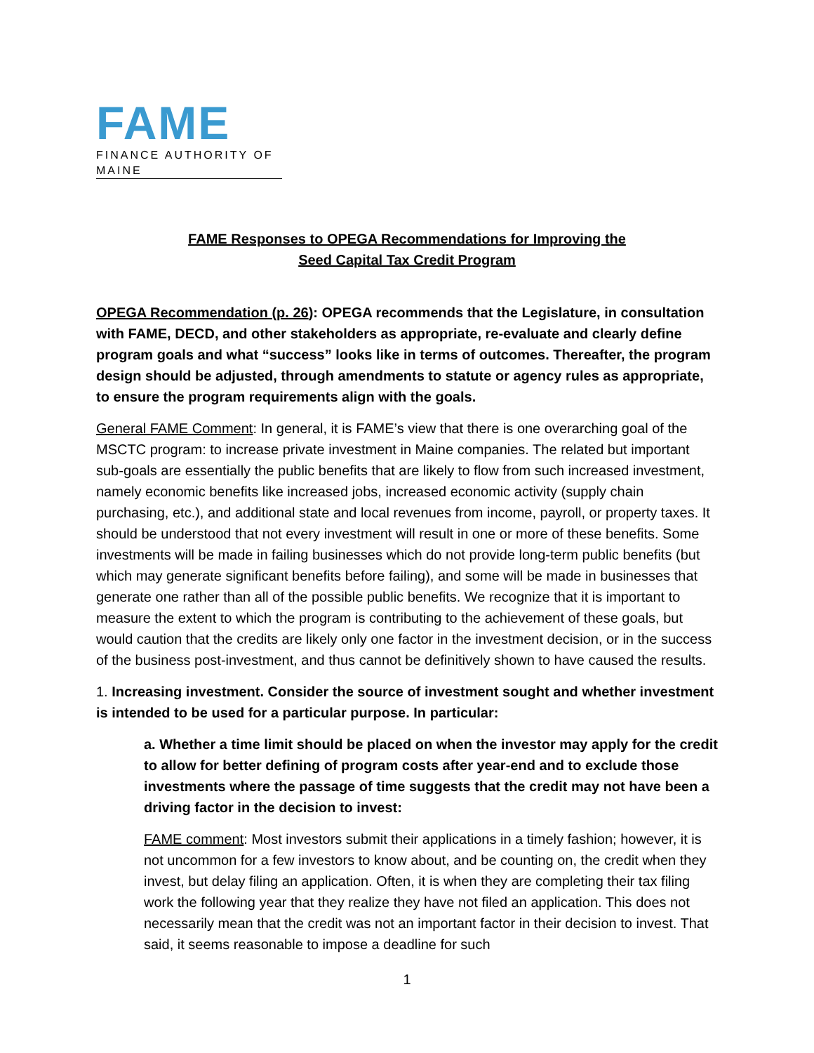FAME
FINANCE AUTHORITY OF MAINE
FAME Responses to OPEGA Recommendations for Improving the
Seed Capital Tax Credit Program
OPEGA Recommendation (p. 26): OPEGA recommends that the Legislature, in consultation with FAME, DECD, and other stakeholders as appropriate, re-evaluate and clearly define program goals and what “success” looks like in terms of outcomes. Thereafter, the program design should be adjusted, through amendments to statute or agency rules as appropriate, to ensure the program requirements align with the goals.
General FAME Comment: In general, it is FAME’s view that there is one overarching goal of the MSCTC program: to increase private investment in Maine companies. The related but important sub-goals are essentially the public benefits that are likely to flow from such increased investment, namely economic benefits like increased jobs, increased economic activity (supply chain purchasing, etc.), and additional state and local revenues from income, payroll, or property taxes. It should be understood that not every investment will result in one or more of these benefits. Some investments will be made in failing businesses which do not provide long-term public benefits (but which may generate significant benefits before failing), and some will be made in businesses that generate one rather than all of the possible public benefits. We recognize that it is important to measure the extent to which the program is contributing to the achievement of these goals, but would caution that the credits are likely only one factor in the investment decision, or in the success of the business post-investment, and thus cannot be definitively shown to have caused the results.
1. Increasing investment. Consider the source of investment sought and whether investment is intended to be used for a particular purpose. In particular:
a. Whether a time limit should be placed on when the investor may apply for the credit to allow for better defining of program costs after year-end and to exclude those investments where the passage of time suggests that the credit may not have been a driving factor in the decision to invest:
FAME comment: Most investors submit their applications in a timely fashion; however, it is not uncommon for a few investors to know about, and be counting on, the credit when they invest, but delay filing an application. Often, it is when they are completing their tax filing work the following year that they realize they have not filed an application. This does not necessarily mean that the credit was not an important factor in their decision to invest. That said, it seems reasonable to impose a deadline for such
1